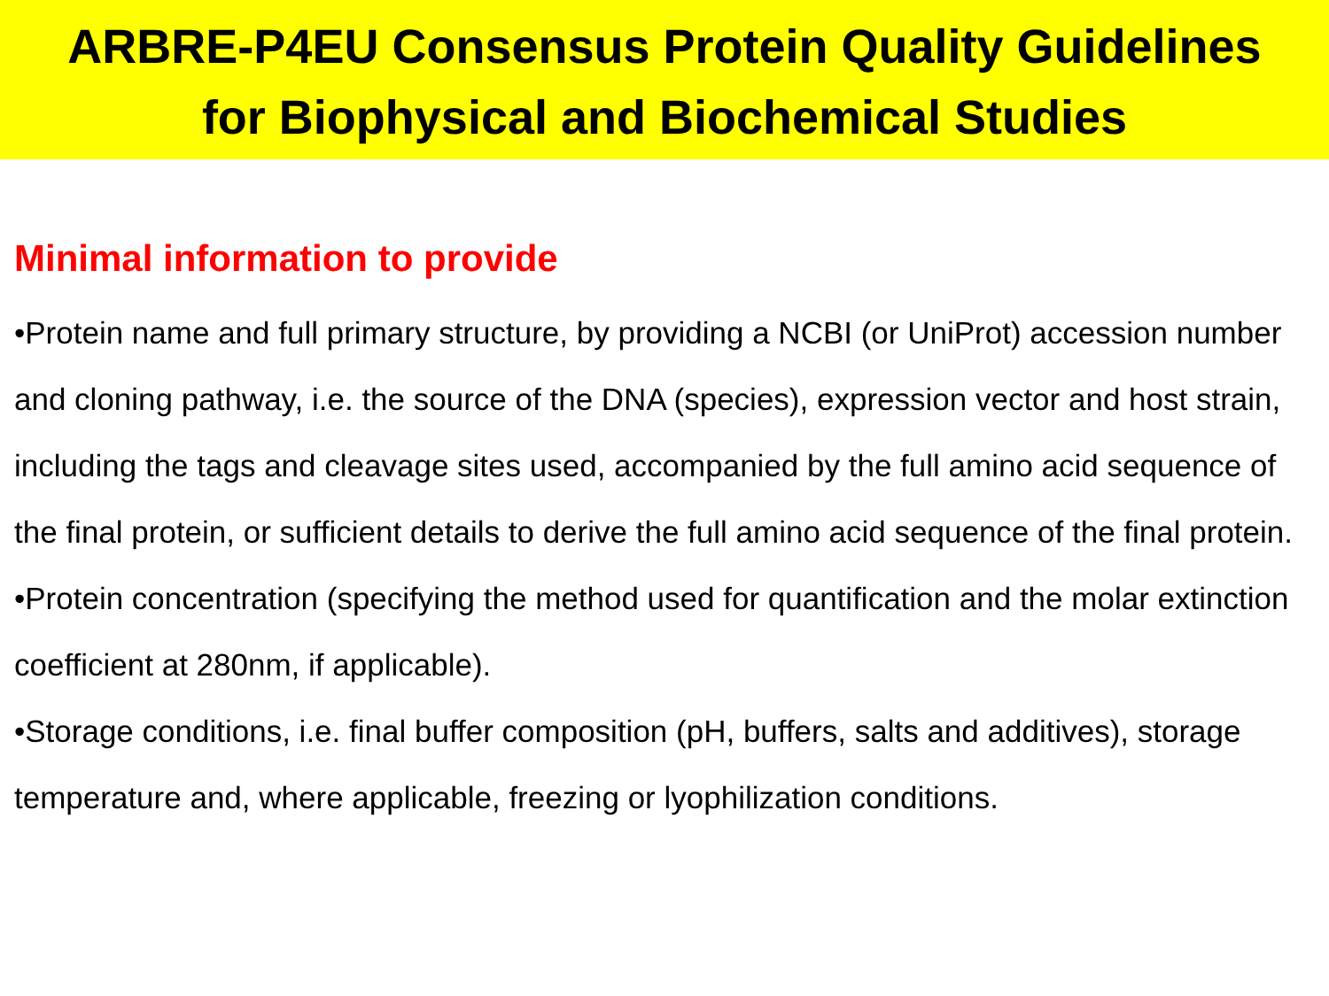ARBRE-P4EU Consensus Protein Quality Guidelines
for Biophysical and Biochemical Studies
Minimal information to provide
•Protein name and full primary structure, by providing a NCBI (or UniProt) accession number and cloning pathway, i.e. the source of the DNA (species), expression vector and host strain, including the tags and cleavage sites used, accompanied by the full amino acid sequence of the final protein, or sufficient details to derive the full amino acid sequence of the final protein.
•Protein concentration (specifying the method used for quantification and the molar extinction coefficient at 280nm, if applicable).
•Storage conditions, i.e. final buffer composition (pH, buffers, salts and additives), storage temperature and, where applicable, freezing or lyophilization conditions.